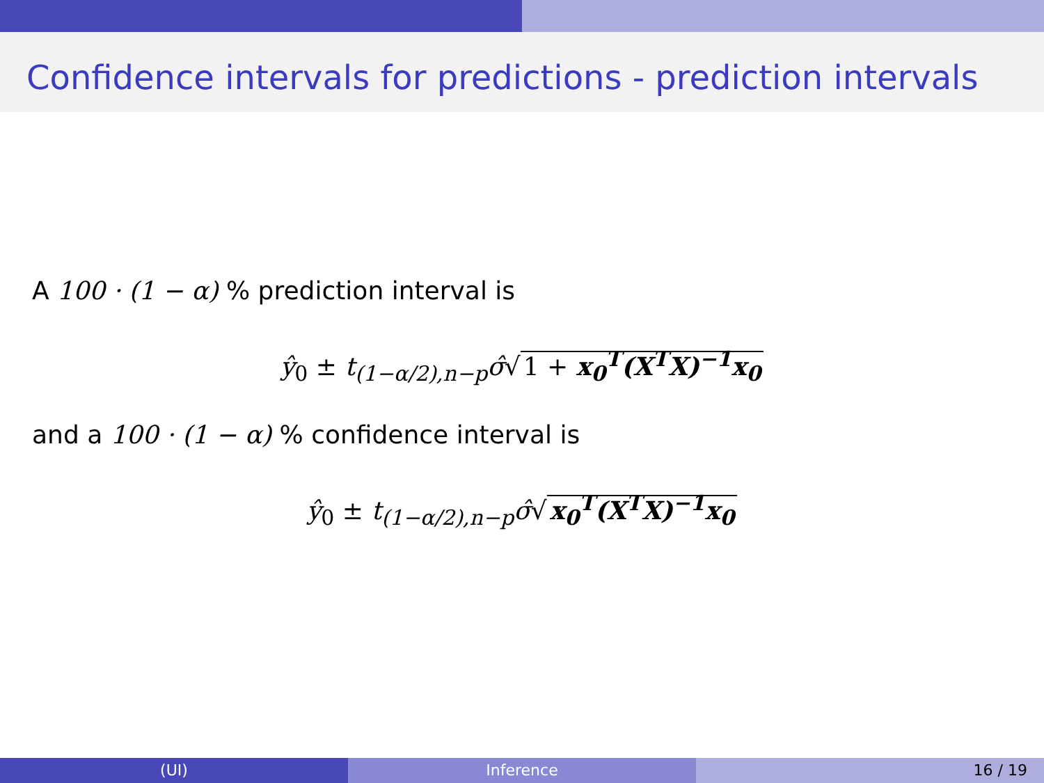Confidence intervals for predictions - prediction intervals
A 100 · (1 − α) % prediction interval is
ŷ<sub>0</sub> ± t<sub>(1−α/2),n−p</sub>σ̂√ 1 + x<sub>0</sub><sup>T</sup>(X<sup>T</sup>X)<sup>−1</sup>x<sub>0</sub>
and a 100 · (1 − α) % confidence interval is
ŷ<sub>0</sub> ± t<sub>(1−α/2),n−p</sub>σ̂√ x<sub>0</sub><sup>T</sup>(X<sup>T</sup>X)<sup>−1</sup>x<sub>0</sub>
(UI) Inference 16 / 19